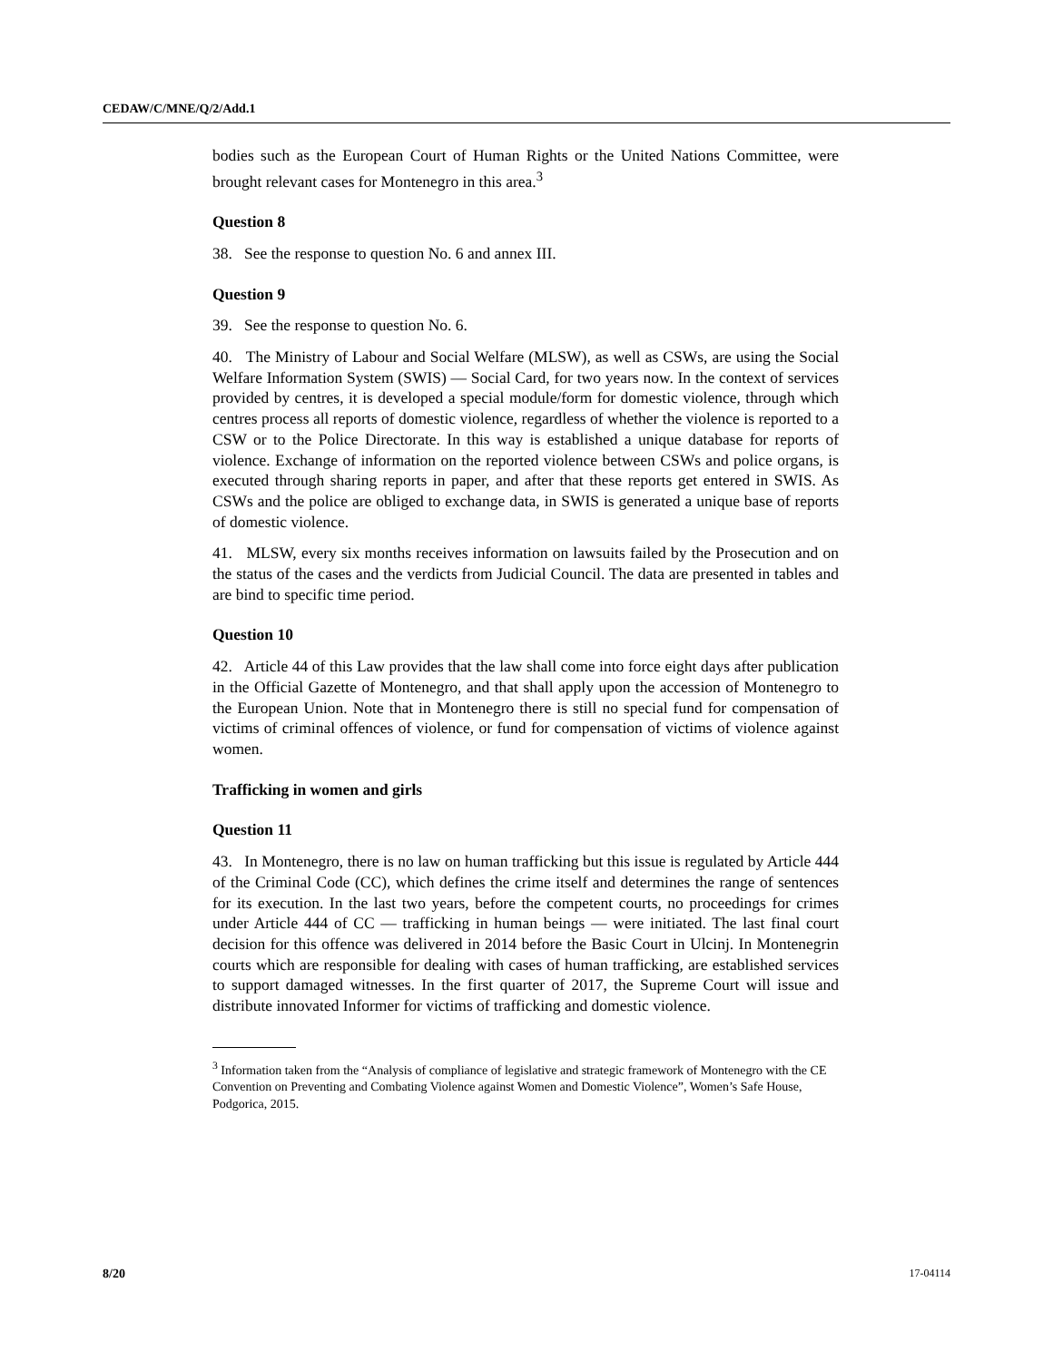CEDAW/C/MNE/Q/2/Add.1
bodies such as the European Court of Human Rights or the United Nations Committee, were brought relevant cases for Montenegro in this area.<sup>3</sup>
Question 8
38. See the response to question No. 6 and annex III.
Question 9
39. See the response to question No. 6.
40. The Ministry of Labour and Social Welfare (MLSW), as well as CSWs, are using the Social Welfare Information System (SWIS) — Social Card, for two years now. In the context of services provided by centres, it is developed a special module/form for domestic violence, through which centres process all reports of domestic violence, regardless of whether the violence is reported to a CSW or to the Police Directorate. In this way is established a unique database for reports of violence. Exchange of information on the reported violence between CSWs and police organs, is executed through sharing reports in paper, and after that these reports get entered in SWIS. As CSWs and the police are obliged to exchange data, in SWIS is generated a unique base of reports of domestic violence.
41. MLSW, every six months receives information on lawsuits failed by the Prosecution and on the status of the cases and the verdicts from Judicial Council. The data are presented in tables and are bind to specific time period.
Question 10
42. Article 44 of this Law provides that the law shall come into force eight days after publication in the Official Gazette of Montenegro, and that shall apply upon the accession of Montenegro to the European Union. Note that in Montenegro there is still no special fund for compensation of victims of criminal offences of violence, or fund for compensation of victims of violence against women.
Trafficking in women and girls
Question 11
43. In Montenegro, there is no law on human trafficking but this issue is regulated by Article 444 of the Criminal Code (CC), which defines the crime itself and determines the range of sentences for its execution. In the last two years, before the competent courts, no proceedings for crimes under Article 444 of CC — trafficking in human beings — were initiated. The last final court decision for this offence was delivered in 2014 before the Basic Court in Ulcinj. In Montenegrin courts which are responsible for dealing with cases of human trafficking, are established services to support damaged witnesses. In the first quarter of 2017, the Supreme Court will issue and distribute innovated Informer for victims of trafficking and domestic violence.
<sup>3</sup> Information taken from the “Analysis of compliance of legislative and strategic framework of Montenegro with the CE Convention on Preventing and Combating Violence against Women and Domestic Violence”, Women’s Safe House, Podgorica, 2015.
8/20 17-04114